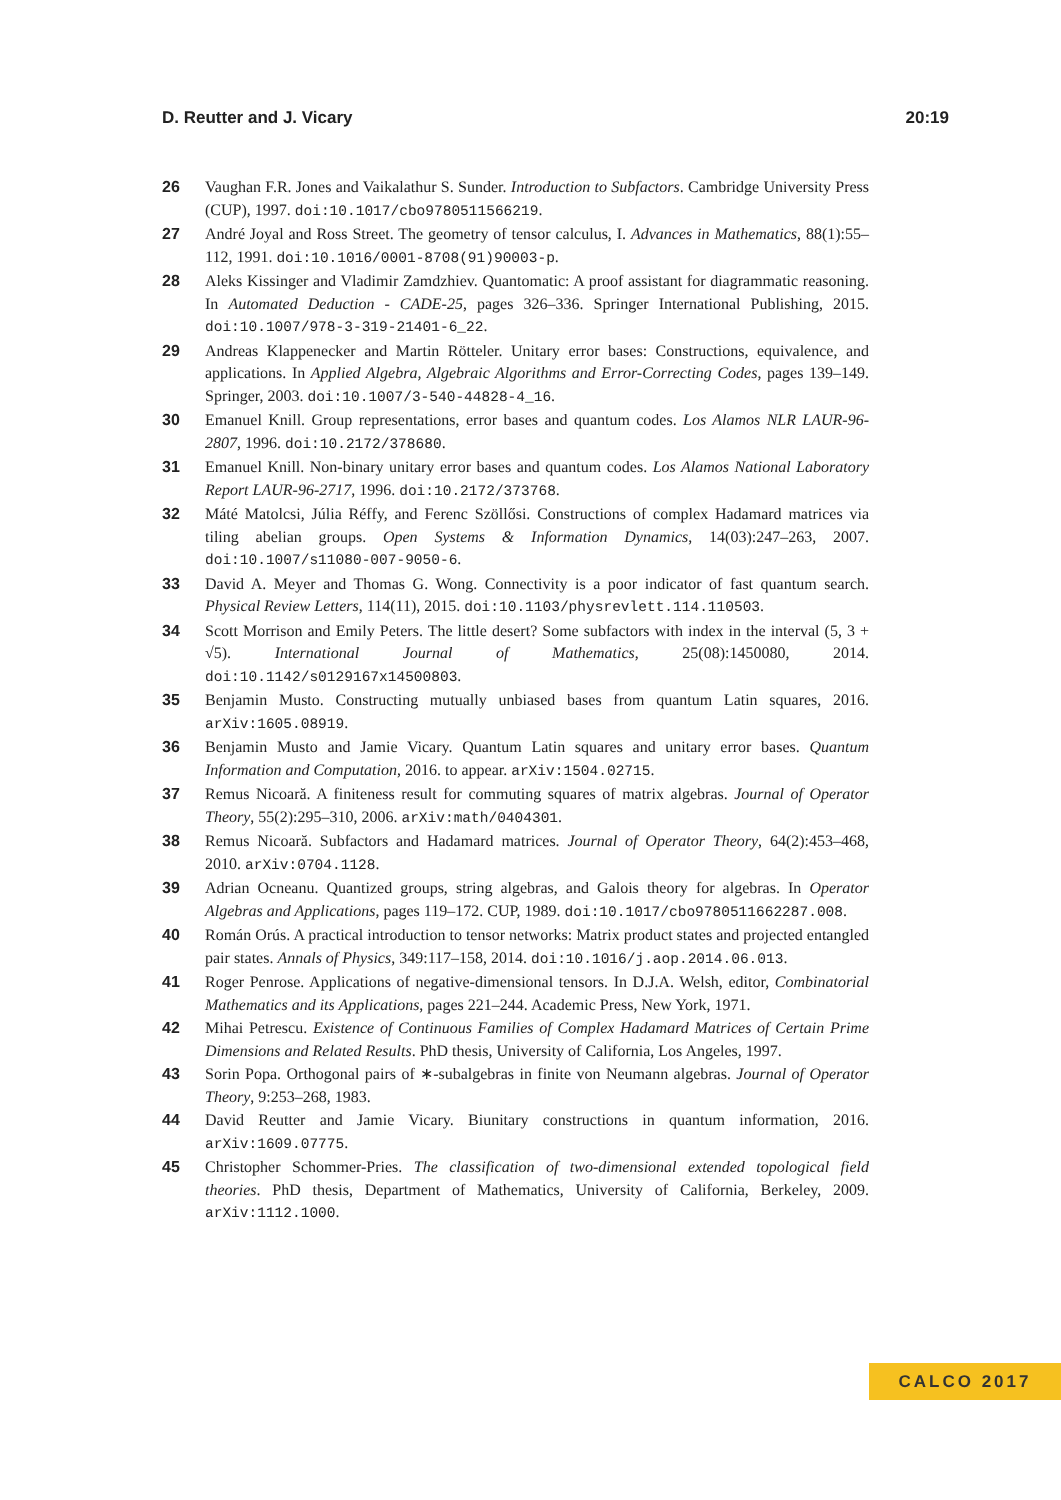D. Reutter and J. Vicary 20:19
26 Vaughan F.R. Jones and Vaikalathur S. Sunder. Introduction to Subfactors. Cambridge University Press (CUP), 1997. doi:10.1017/cbo9780511566219.
27 André Joyal and Ross Street. The geometry of tensor calculus, I. Advances in Mathematics, 88(1):55–112, 1991. doi:10.1016/0001-8708(91)90003-p.
28 Aleks Kissinger and Vladimir Zamdzhiev. Quantomatic: A proof assistant for diagrammatic reasoning. In Automated Deduction - CADE-25, pages 326–336. Springer International Publishing, 2015. doi:10.1007/978-3-319-21401-6_22.
29 Andreas Klappenecker and Martin Rötteler. Unitary error bases: Constructions, equivalence, and applications. In Applied Algebra, Algebraic Algorithms and Error-Correcting Codes, pages 139–149. Springer, 2003. doi:10.1007/3-540-44828-4_16.
30 Emanuel Knill. Group representations, error bases and quantum codes. Los Alamos NLR LAUR-96-2807, 1996. doi:10.2172/378680.
31 Emanuel Knill. Non-binary unitary error bases and quantum codes. Los Alamos National Laboratory Report LAUR-96-2717, 1996. doi:10.2172/373768.
32 Máté Matolcsi, Júlia Réffy, and Ferenc Szöllősi. Constructions of complex Hadamard matrices via tiling abelian groups. Open Systems & Information Dynamics, 14(03):247–263, 2007. doi:10.1007/s11080-007-9050-6.
33 David A. Meyer and Thomas G. Wong. Connectivity is a poor indicator of fast quantum search. Physical Review Letters, 114(11), 2015. doi:10.1103/physrevlett.114.110503.
34 Scott Morrison and Emily Peters. The little desert? Some subfactors with index in the interval (5, 3 + √5). International Journal of Mathematics, 25(08):1450080, 2014. doi:10.1142/s0129167x14500803.
35 Benjamin Musto. Constructing mutually unbiased bases from quantum Latin squares, 2016. arXiv:1605.08919.
36 Benjamin Musto and Jamie Vicary. Quantum Latin squares and unitary error bases. Quantum Information and Computation, 2016. to appear. arXiv:1504.02715.
37 Remus Nicoară. A finiteness result for commuting squares of matrix algebras. Journal of Operator Theory, 55(2):295–310, 2006. arXiv:math/0404301.
38 Remus Nicoară. Subfactors and Hadamard matrices. Journal of Operator Theory, 64(2):453–468, 2010. arXiv:0704.1128.
39 Adrian Ocneanu. Quantized groups, string algebras, and Galois theory for algebras. In Operator Algebras and Applications, pages 119–172. CUP, 1989. doi:10.1017/cbo9780511662287.008.
40 Román Orús. A practical introduction to tensor networks: Matrix product states and projected entangled pair states. Annals of Physics, 349:117–158, 2014. doi:10.1016/j.aop.2014.06.013.
41 Roger Penrose. Applications of negative-dimensional tensors. In D.J.A. Welsh, editor, Combinatorial Mathematics and its Applications, pages 221–244. Academic Press, New York, 1971.
42 Mihai Petrescu. Existence of Continuous Families of Complex Hadamard Matrices of Certain Prime Dimensions and Related Results. PhD thesis, University of California, Los Angeles, 1997.
43 Sorin Popa. Orthogonal pairs of ∗-subalgebras in finite von Neumann algebras. Journal of Operator Theory, 9:253–268, 1983.
44 David Reutter and Jamie Vicary. Biunitary constructions in quantum information, 2016. arXiv:1609.07775.
45 Christopher Schommer-Pries. The classification of two-dimensional extended topological field theories. PhD thesis, Department of Mathematics, University of California, Berkeley, 2009. arXiv:1112.1000.
CALCO 2017